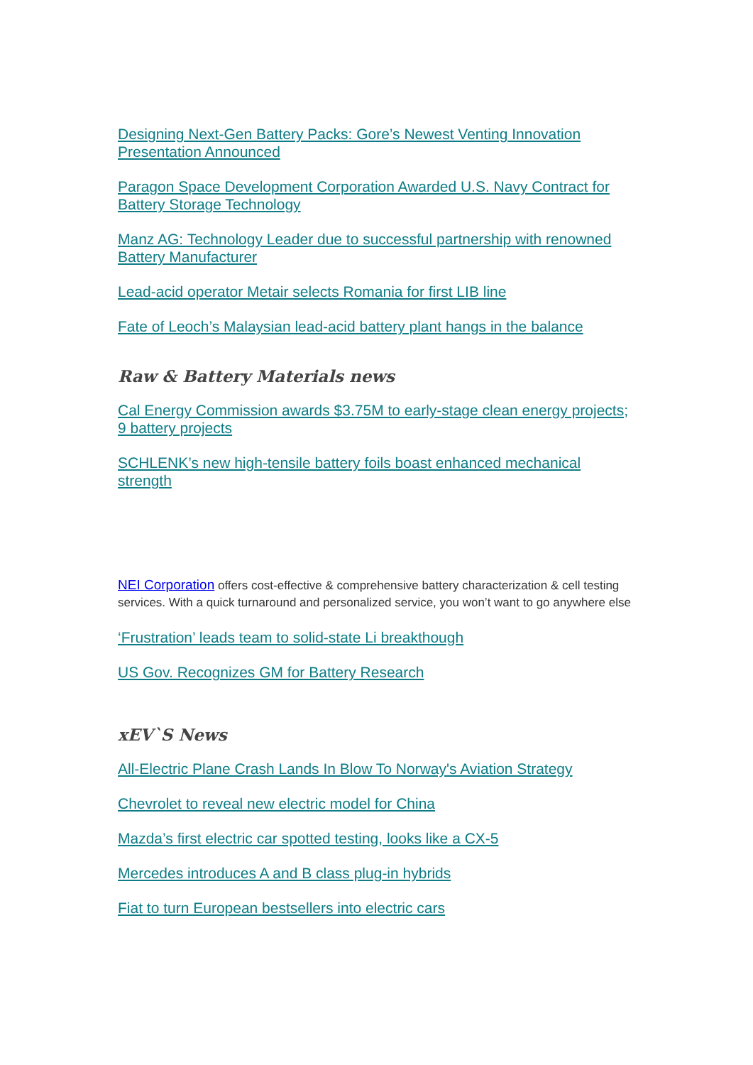Designing Next-Gen Battery Packs: Gore’s Newest Venting Innovation Presentation Announced
Paragon Space Development Corporation Awarded U.S. Navy Contract for Battery Storage Technology
Manz AG: Technology Leader due to successful partnership with renowned Battery Manufacturer
Lead-acid operator Metair selects Romania for first LIB line
Fate of Leoch’s Malaysian lead-acid battery plant hangs in the balance
Raw & Battery Materials news
Cal Energy Commission awards $3.75M to early-stage clean energy projects; 9 battery projects
SCHLENK’s new high-tensile battery foils boast enhanced mechanical strength
NEI Corporation offers cost-effective & comprehensive battery characterization & cell testing services. With a quick turnaround and personalized service, you won’t want to go anywhere else
‘Frustration’ leads team to solid-state Li breakthough
US Gov. Recognizes GM for Battery Research
xEV`S News
All-Electric Plane Crash Lands In Blow To Norway's Aviation Strategy
Chevrolet to reveal new electric model for China
Mazda’s first electric car spotted testing, looks like a CX-5
Mercedes introduces A and B class plug-in hybrids
Fiat to turn European bestsellers into electric cars